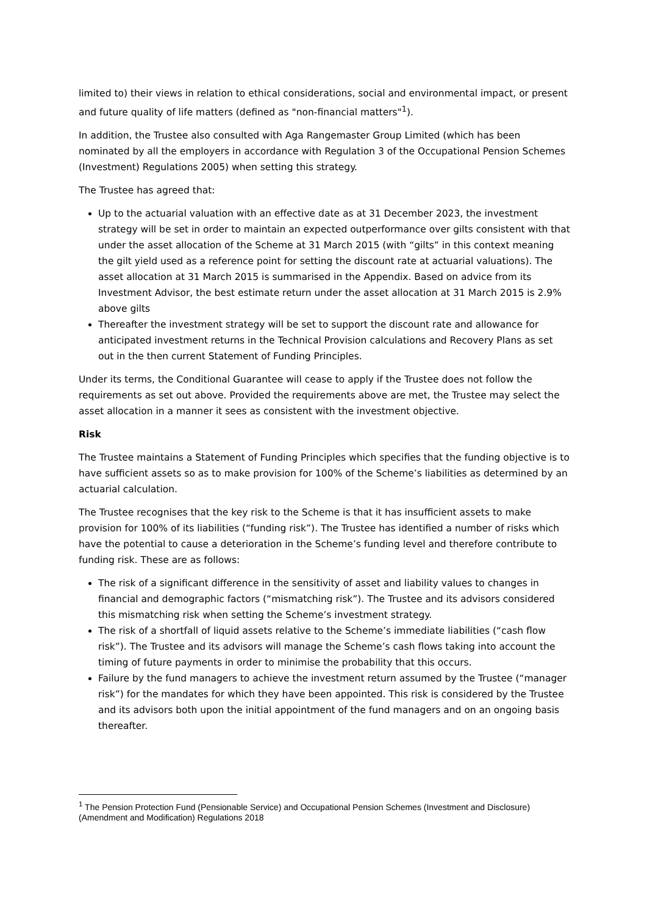limited to) their views in relation to ethical considerations, social and environmental impact, or present and future quality of life matters (defined as "non-financial matters"<sup>1</sup>).
In addition, the Trustee also consulted with Aga Rangemaster Group Limited (which has been nominated by all the employers in accordance with Regulation 3 of the Occupational Pension Schemes (Investment) Regulations 2005) when setting this strategy.
The Trustee has agreed that:
Up to the actuarial valuation with an effective date as at 31 December 2023, the investment strategy will be set in order to maintain an expected outperformance over gilts consistent with that under the asset allocation of the Scheme at 31 March 2015 (with “gilts” in this context meaning the gilt yield used as a reference point for setting the discount rate at actuarial valuations). The asset allocation at 31 March 2015 is summarised in the Appendix. Based on advice from its Investment Advisor, the best estimate return under the asset allocation at 31 March 2015 is 2.9% above gilts
Thereafter the investment strategy will be set to support the discount rate and allowance for anticipated investment returns in the Technical Provision calculations and Recovery Plans as set out in the then current Statement of Funding Principles.
Under its terms, the Conditional Guarantee will cease to apply if the Trustee does not follow the requirements as set out above. Provided the requirements above are met, the Trustee may select the asset allocation in a manner it sees as consistent with the investment objective.
Risk
The Trustee maintains a Statement of Funding Principles which specifies that the funding objective is to have sufficient assets so as to make provision for 100% of the Scheme’s liabilities as determined by an actuarial calculation.
The Trustee recognises that the key risk to the Scheme is that it has insufficient assets to make provision for 100% of its liabilities (“funding risk”). The Trustee has identified a number of risks which have the potential to cause a deterioration in the Scheme’s funding level and therefore contribute to funding risk. These are as follows:
The risk of a significant difference in the sensitivity of asset and liability values to changes in financial and demographic factors (“mismatching risk”). The Trustee and its advisors considered this mismatching risk when setting the Scheme’s investment strategy.
The risk of a shortfall of liquid assets relative to the Scheme’s immediate liabilities (“cash flow risk”). The Trustee and its advisors will manage the Scheme’s cash flows taking into account the timing of future payments in order to minimise the probability that this occurs.
Failure by the fund managers to achieve the investment return assumed by the Trustee (“manager risk”) for the mandates for which they have been appointed. This risk is considered by the Trustee and its advisors both upon the initial appointment of the fund managers and on an ongoing basis thereafter.
<sup>1</sup> The Pension Protection Fund (Pensionable Service) and Occupational Pension Schemes (Investment and Disclosure) (Amendment and Modification) Regulations 2018